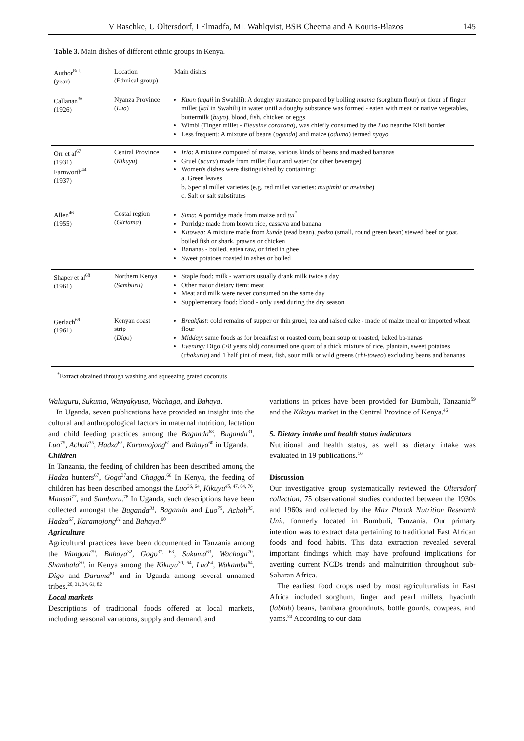V Raschke, U Oltersdorf, I Elmadfa, ML Wahlqvist, BSB Cheema and A Kouris-Blazos 145
Table 3. Main dishes of different ethnic groups in Kenya.
| Author<sup>Ref.</sup> (year) | Location (Ethnical group) | Main dishes |
| --- | --- | --- |
| Callanan<sup>36</sup> (1926) | Nyanza Province ( Luo ) | Kuon ( ugali in Swahili): A doughy substance prepared by boiling mtama (sorghum flour) or flour of finger millet ( kal in Swahili) in water until a doughy substance was formed - eaten with meat or native vegetables, buttermilk ( buyo ), blood, fish, chicken or eggs Wimbi (Finger millet - Eleusine coracana ), was chiefly consumed by the Luo near the Kisii border Less frequent: A mixture of beans ( oganda ) and maize ( oduma ) termed nyoyo |
| Orr et al<sup>67</sup> (1931) Farnworth<sup>44</sup> (1937) | Central Province ( Kikuyu ) | Irio : A mixture composed of maize, various kinds of beans and mashed bananas Gruel ( ucuru ) made from millet flour and water (or other beverage) Women's dishes were distinguished by containing: a. Green leaves b. Special millet varieties (e.g. red millet varieties: mugimbi or mwimbe ) c. Salt or salt substitutes |
| Allen<sup>46</sup> (1955) | Costal region ( Giriama ) | Sima : A porridge made from maize and tui<sup>*</sup> Porridge made from brown rice, cassava and banana Kitowea: A mixture made from kunde (read bean), podzo (small, round green bean) stewed beef or goat, boiled fish or shark, prawns or chicken Bananas - boiled, eaten raw, or fried in ghee Sweet potatoes roasted in ashes or boiled |
| Shaper et al<sup>68</sup> (1961) | Northern Kenya ( Samburu) | Staple food: milk - warriors usually drank milk twice a day Other major dietary item: meat Meat and milk were never consumed on the same day Supplementary food: blood - only used during the dry season |
| Gerlach<sup>69</sup> (1961) | Kenyan coast strip ( Digo ) | Breakfast: cold remains of supper or thin gruel, tea and raised cake - made of maize meal or imported wheat flour Midday : same foods as for breakfast or roasted corn, bean soup or roasted, baked ba-nanas Evening: Digo (>8 years old) consumed one quart of a thick mixture of rice, plantain, sweet potatoes ( chakuria ) and 1 half pint of meat, fish, sour milk or wild greens ( chi-toweo ) excluding beans and bananas |
<sup>*</sup> Extract obtained through washing and squeezing grated coconuts
Waluguru, Sukuma, Wanyakyusa, Wachaga, and Bahaya.
In Uganda, seven publications have provided an insight into the cultural and anthropological factors in maternal nutrition, lactation and child feeding practices among the Baganda<sup>68</sup>, Buganda<sup>31</sup>, Luo<sup>75</sup>, Acholi<sup>35</sup>, Hadza<sup>67</sup>, Karamojong<sup>61</sup> and Bahaya<sup>60</sup> in Uganda.
Children
In Tanzania, the feeding of children has been described among the Hadza hunters<sup>67</sup>, Gogo<sup>37</sup>and Chagga.<sup>66</sup> In Kenya, the feeding of children has been described amongst the Luo<sup>36,</sup><sup>64</sup>, Kikuyu<sup>45,</sup><sup>47, 64, 76</sup>, Maasai<sup>77</sup>, and Samburu.<sup>78</sup> In Uganda, such descriptions have been collected amongst the Buganda<sup>31</sup>, Baganda and Luo<sup>75</sup>, Acholi<sup>35</sup>, Hadza<sup>67</sup>, Karamojong<sup>61</sup> and Bahaya.<sup>60</sup>
Agriculture
Agricultural practices have been documented in Tanzania among the Wangoni<sup>79</sup>, Bahaya<sup>32</sup>, Gogo<sup>37, 63</sup>, Sukuma<sup>63</sup>, Wachaga<sup>70</sup>, Shambala<sup>80</sup>, in Kenya among the Kikuyu<sup>30, 64</sup>, Luo<sup>64</sup>, Wakamba<sup>64</sup>, Digo and Daruma<sup>81</sup> and in Uganda among several unnamed tribes.<sup>20, 31, 34, 61, 82</sup>
Local markets
Descriptions of traditional foods offered at local markets, including seasonal variations, supply and demand, and
variations in prices have been provided for Bumbuli, Tanzania<sup>59</sup> and the Kikuyu market in the Central Province of Kenya.<sup>46</sup>
5. Dietary intake and health status indicators
Nutritional and health status, as well as dietary intake was evaluated in 19 publications.<sup>16</sup>
Discussion
Our investigative group systematically reviewed the Oltersdorf collection, 75 observational studies conducted between the 1930s and 1960s and collected by the Max Planck Nutrition Research Unit, formerly located in Bumbuli, Tanzania. Our primary intention was to extract data pertaining to traditional East African foods and food habits. This data extraction revealed several important findings which may have profound implications for averting current NCDs trends and malnutrition throughout sub-Saharan Africa.
The earliest food crops used by most agriculturalists in East Africa included sorghum, finger and pearl millets, hyacinth (lablab) beans, bambara groundnuts, bottle gourds, cowpeas, and yams.<sup>83</sup> According to our data